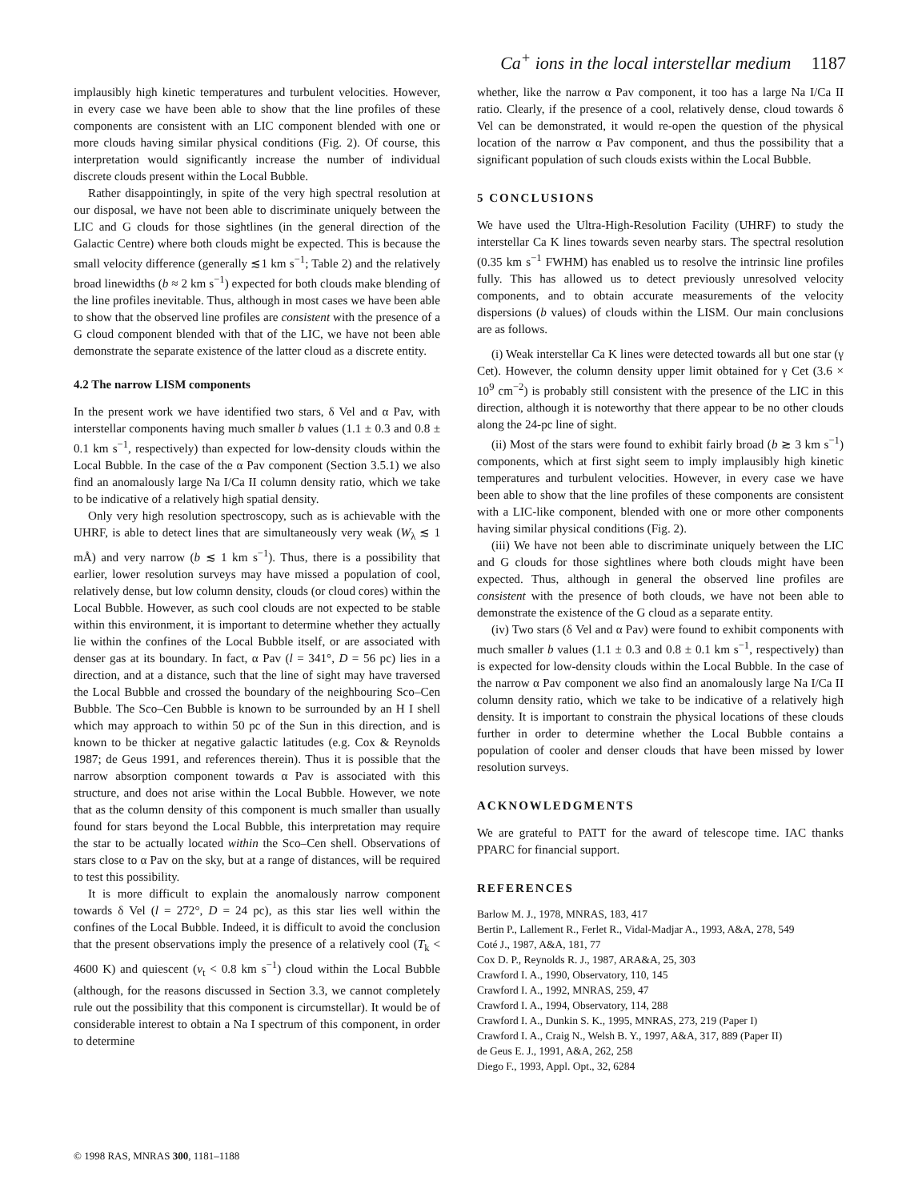Ca<sup>+</sup> ions in the local interstellar medium 1187
implausibly high kinetic temperatures and turbulent velocities. However, in every case we have been able to show that the line profiles of these components are consistent with an LIC component blended with one or more clouds having similar physical conditions (Fig. 2). Of course, this interpretation would significantly increase the number of individual discrete clouds present within the Local Bubble.
Rather disappointingly, in spite of the very high spectral resolution at our disposal, we have not been able to discriminate uniquely between the LIC and G clouds for those sightlines (in the general direction of the Galactic Centre) where both clouds might be expected. This is because the small velocity difference (generally ≲1 km s<sup>−1</sup>; Table 2) and the relatively broad linewidths (b ≈ 2 km s<sup>−1</sup>) expected for both clouds make blending of the line profiles inevitable. Thus, although in most cases we have been able to show that the observed line profiles are consistent with the presence of a G cloud component blended with that of the LIC, we have not been able demonstrate the separate existence of the latter cloud as a discrete entity.
4.2 The narrow LISM components
In the present work we have identified two stars, δ Vel and α Pav, with interstellar components having much smaller b values (1.1 ± 0.3 and 0.8 ± 0.1 km s<sup>−1</sup>, respectively) than expected for low-density clouds within the Local Bubble. In the case of the α Pav component (Section 3.5.1) we also find an anomalously large Na I/Ca II column density ratio, which we take to be indicative of a relatively high spatial density.
Only very high resolution spectroscopy, such as is achievable with the UHRF, is able to detect lines that are simultaneously very weak (W<sub>λ</sub> ≲ 1 mÅ) and very narrow (b ≲ 1 km s<sup>−1</sup>). Thus, there is a possibility that earlier, lower resolution surveys may have missed a population of cool, relatively dense, but low column density, clouds (or cloud cores) within the Local Bubble. However, as such cool clouds are not expected to be stable within this environment, it is important to determine whether they actually lie within the confines of the Local Bubble itself, or are associated with denser gas at its boundary. In fact, α Pav (l = 341°, D = 56 pc) lies in a direction, and at a distance, such that the line of sight may have traversed the Local Bubble and crossed the boundary of the neighbouring Sco–Cen Bubble. The Sco–Cen Bubble is known to be surrounded by an H I shell which may approach to within 50 pc of the Sun in this direction, and is known to be thicker at negative galactic latitudes (e.g. Cox & Reynolds 1987; de Geus 1991, and references therein). Thus it is possible that the narrow absorption component towards α Pav is associated with this structure, and does not arise within the Local Bubble. However, we note that as the column density of this component is much smaller than usually found for stars beyond the Local Bubble, this interpretation may require the star to be actually located within the Sco–Cen shell. Observations of stars close to α Pav on the sky, but at a range of distances, will be required to test this possibility.
It is more difficult to explain the anomalously narrow component towards δ Vel (l = 272°, D = 24 pc), as this star lies well within the confines of the Local Bubble. Indeed, it is difficult to avoid the conclusion that the present observations imply the presence of a relatively cool (T<sub>k</sub> < 4600 K) and quiescent (v<sub>t</sub> < 0.8 km s<sup>−1</sup>) cloud within the Local Bubble (although, for the reasons discussed in Section 3.3, we cannot completely rule out the possibility that this component is circumstellar). It would be of considerable interest to obtain a Na I spectrum of this component, in order to determine
whether, like the narrow α Pav component, it too has a large Na I/Ca II ratio. Clearly, if the presence of a cool, relatively dense, cloud towards δ Vel can be demonstrated, it would re-open the question of the physical location of the narrow α Pav component, and thus the possibility that a significant population of such clouds exists within the Local Bubble.
5 CONCLUSIONS
We have used the Ultra-High-Resolution Facility (UHRF) to study the interstellar Ca K lines towards seven nearby stars. The spectral resolution (0.35 km s<sup>−1</sup> FWHM) has enabled us to resolve the intrinsic line profiles fully. This has allowed us to detect previously unresolved velocity components, and to obtain accurate measurements of the velocity dispersions (b values) of clouds within the LISM. Our main conclusions are as follows.
(i) Weak interstellar Ca K lines were detected towards all but one star (γ Cet). However, the column density upper limit obtained for γ Cet (3.6 × 10<sup>9</sup> cm<sup>−2</sup>) is probably still consistent with the presence of the LIC in this direction, although it is noteworthy that there appear to be no other clouds along the 24-pc line of sight.
(ii) Most of the stars were found to exhibit fairly broad (b ≳ 3 km s<sup>−1</sup>) components, which at first sight seem to imply implausibly high kinetic temperatures and turbulent velocities. However, in every case we have been able to show that the line profiles of these components are consistent with a LIC-like component, blended with one or more other components having similar physical conditions (Fig. 2).
(iii) We have not been able to discriminate uniquely between the LIC and G clouds for those sightlines where both clouds might have been expected. Thus, although in general the observed line profiles are consistent with the presence of both clouds, we have not been able to demonstrate the existence of the G cloud as a separate entity.
(iv) Two stars (δ Vel and α Pav) were found to exhibit components with much smaller b values (1.1 ± 0.3 and 0.8 ± 0.1 km s<sup>−1</sup>, respectively) than is expected for low-density clouds within the Local Bubble. In the case of the narrow α Pav component we also find an anomalously large Na I/Ca II column density ratio, which we take to be indicative of a relatively high density. It is important to constrain the physical locations of these clouds further in order to determine whether the Local Bubble contains a population of cooler and denser clouds that have been missed by lower resolution surveys.
ACKNOWLEDGMENTS
We are grateful to PATT for the award of telescope time. IAC thanks PPARC for financial support.
REFERENCES
Barlow M. J., 1978, MNRAS, 183, 417
Bertin P., Lallement R., Ferlet R., Vidal-Madjar A., 1993, A&A, 278, 549
Coté J., 1987, A&A, 181, 77
Cox D. P., Reynolds R. J., 1987, ARA&A, 25, 303
Crawford I. A., 1990, Observatory, 110, 145
Crawford I. A., 1992, MNRAS, 259, 47
Crawford I. A., 1994, Observatory, 114, 288
Crawford I. A., Dunkin S. K., 1995, MNRAS, 273, 219 (Paper I)
Crawford I. A., Craig N., Welsh B. Y., 1997, A&A, 317, 889 (Paper II)
de Geus E. J., 1991, A&A, 262, 258
Diego F., 1993, Appl. Opt., 32, 6284
© 1998 RAS, MNRAS 300, 1181–1188